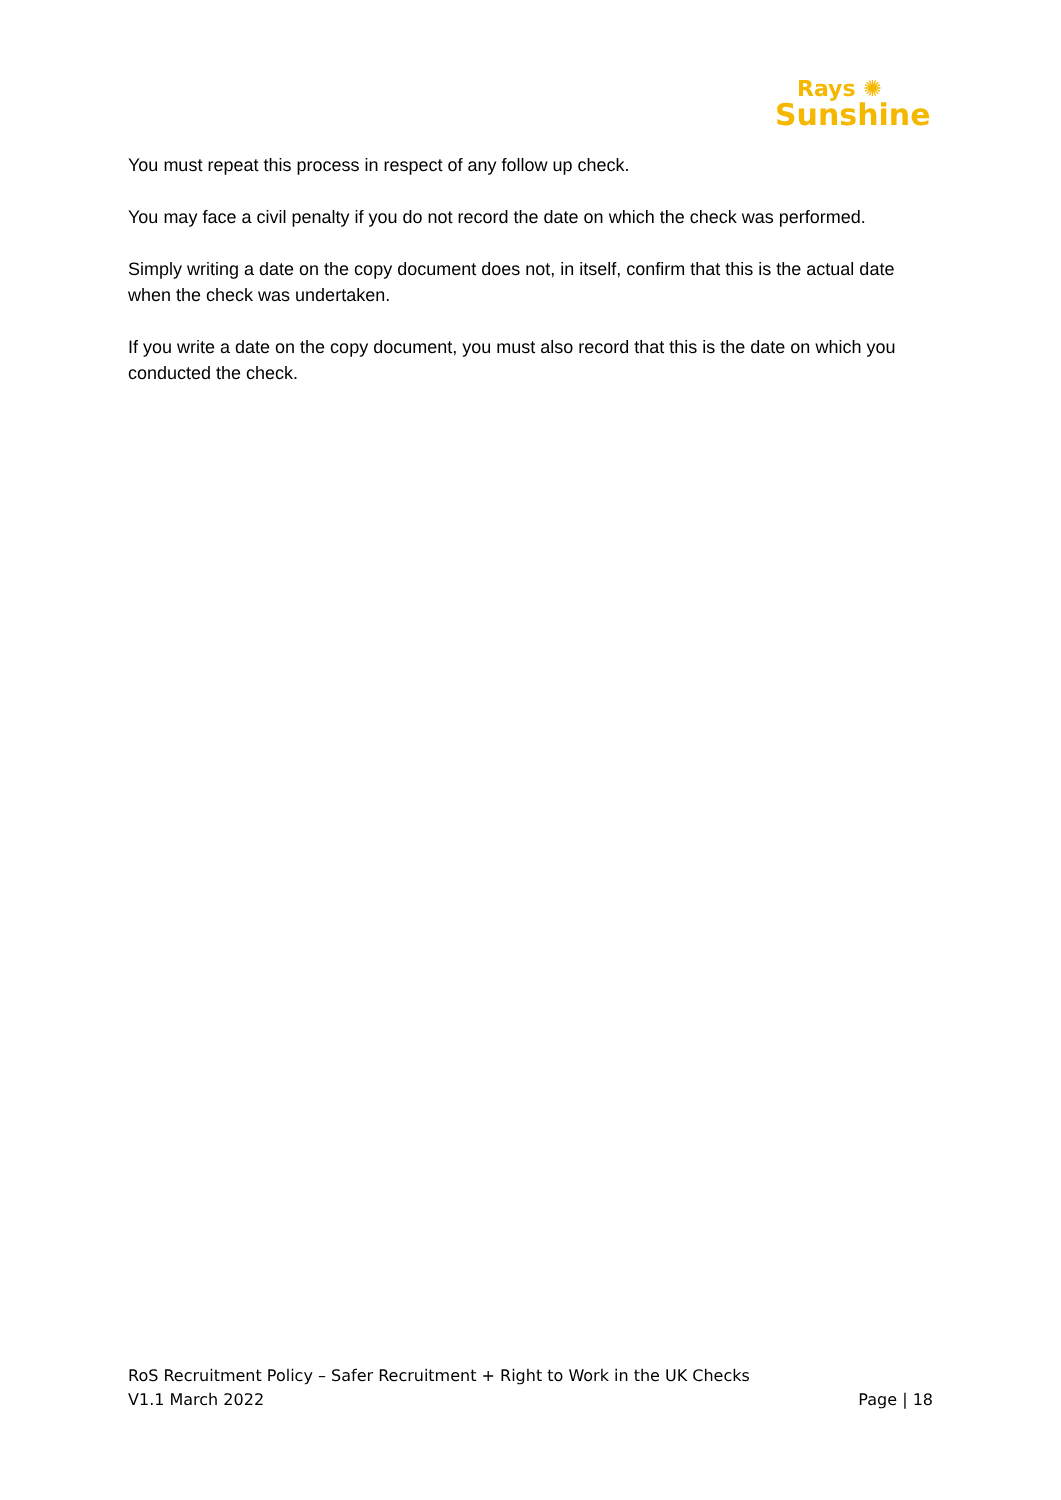Rays ✺
Sunshine
You must repeat this process in respect of any follow up check.
You may face a civil penalty if you do not record the date on which the check was performed.
Simply writing a date on the copy document does not, in itself, confirm that this is the actual date when the check was undertaken.
If you write a date on the copy document, you must also record that this is the date on which you conducted the check.
RoS Recruitment Policy – Safer Recruitment + Right to Work in the UK Checks
V1.1 March 2022 Page | 18